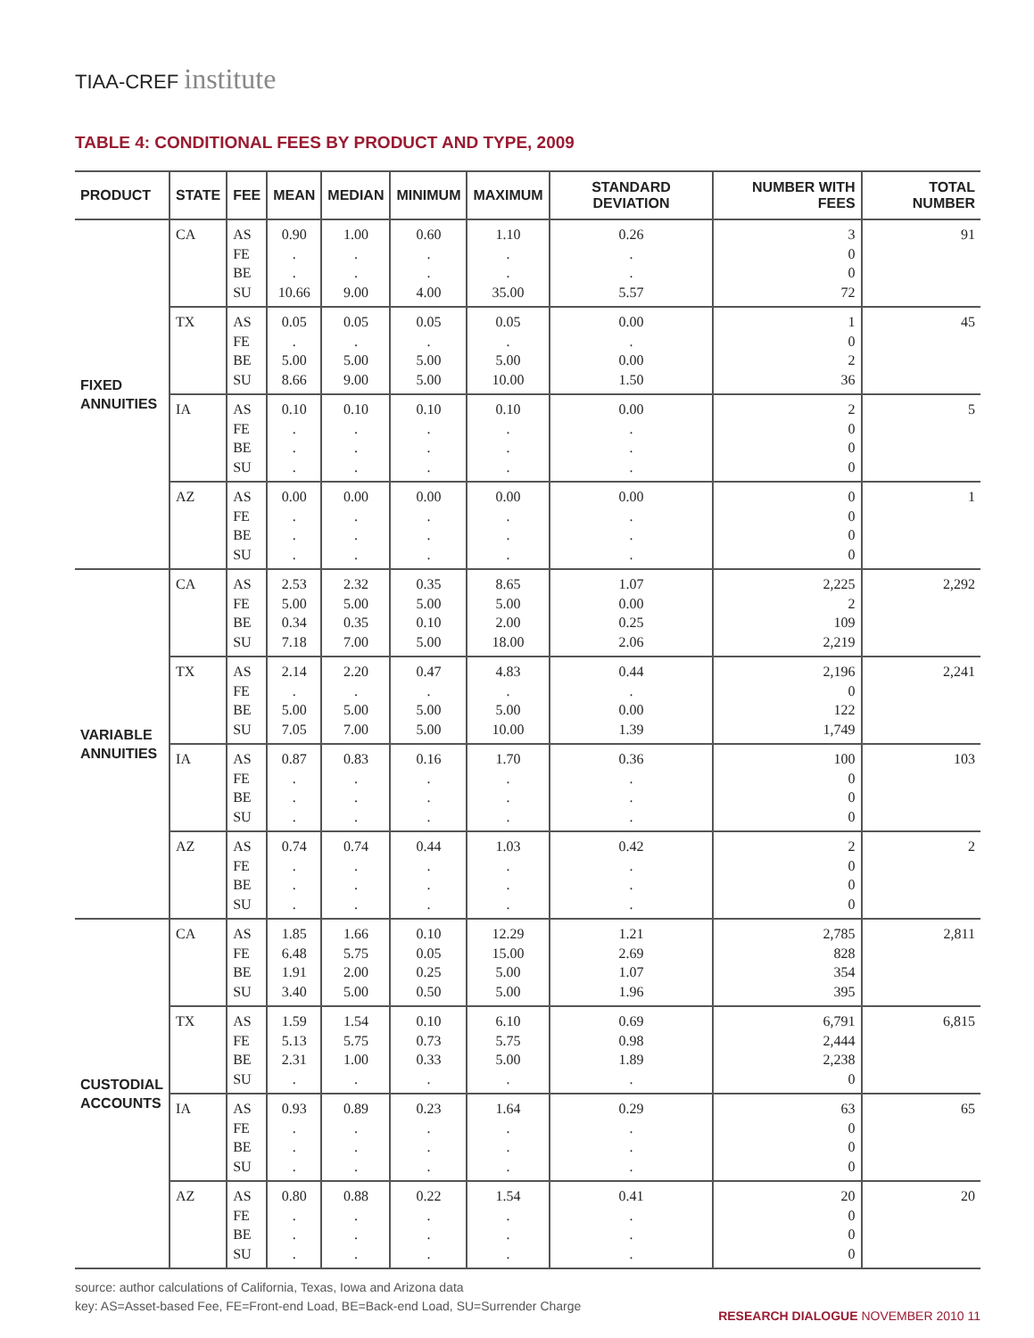TIAA-CREF institute
TABLE 4: CONDITIONAL FEES BY PRODUCT AND TYPE, 2009
| PRODUCT | STATE | FEE | MEAN | MEDIAN | MINIMUM | MAXIMUM | STANDARD DEVIATION | NUMBER WITH FEES | TOTAL NUMBER |
| --- | --- | --- | --- | --- | --- | --- | --- | --- | --- |
| FIXED ANNUITIES | CA | AS FE BE SU | 0.90 . . 10.66 | 1.00 . . 9.00 | 0.60 . . 4.00 | 1.10 . . 35.00 | 0.26 . . 5.57 | 3 0 0 72 | 91 |
| | TX | AS FE BE SU | 0.05 . 5.00 8.66 | 0.05 . 5.00 9.00 | 0.05 . 5.00 5.00 | 0.05 . 5.00 10.00 | 0.00 . 0.00 1.50 | 1 0 2 36 | 45 |
| | IA | AS FE BE SU | 0.10 . . . | 0.10 . . . | 0.10 . . . | 0.10 . . . | 0.00 . . . | 2 0 0 0 | 5 |
| | AZ | AS FE BE SU | 0.00 . . . | 0.00 . . . | 0.00 . . . | 0.00 . . . | 0.00 . . . | 0 0 0 0 | 1 |
| VARIABLE ANNUITIES | CA | AS FE BE SU | 2.53 5.00 0.34 7.18 | 2.32 5.00 0.35 7.00 | 0.35 5.00 0.10 5.00 | 8.65 5.00 2.00 18.00 | 1.07 0.00 0.25 2.06 | 2,225 2 109 2,219 | 2,292 |
| | TX | AS FE BE SU | 2.14 . 5.00 7.05 | 2.20 . 5.00 7.00 | 0.47 . 5.00 5.00 | 4.83 . 5.00 10.00 | 0.44 . 0.00 1.39 | 2,196 0 122 1,749 | 2,241 |
| | IA | AS FE BE SU | 0.87 . . . | 0.83 . . . | 0.16 . . . | 1.70 . . . | 0.36 . . . | 100 0 0 0 | 103 |
| | AZ | AS FE BE SU | 0.74 . . . | 0.74 . . . | 0.44 . . . | 1.03 . . . | 0.42 . . . | 2 0 0 0 | 2 |
| CUSTODIAL ACCOUNTS | CA | AS FE BE SU | 1.85 6.48 1.91 3.40 | 1.66 5.75 2.00 5.00 | 0.10 0.05 0.25 0.50 | 12.29 15.00 5.00 5.00 | 1.21 2.69 1.07 1.96 | 2,785 828 354 395 | 2,811 |
| | TX | AS FE BE SU | 1.59 5.13 2.31 . | 1.54 5.75 1.00 . | 0.10 0.73 0.33 . | 6.10 5.75 5.00 . | 0.69 0.98 1.89 . | 6,791 2,444 2,238 0 | 6,815 |
| | IA | AS FE BE SU | 0.93 . . . | 0.89 . . . | 0.23 . . . | 1.64 . . . | 0.29 . . . | 63 0 0 0 | 65 |
| | AZ | AS FE BE SU | 0.80 . . . | 0.88 . . . | 0.22 . . . | 1.54 . . . | 0.41 . . . | 20 0 0 0 | 20 |
source: author calculations of California, Texas, Iowa and Arizona data
key: AS=Asset-based Fee, FE=Front-end Load, BE=Back-end Load, SU=Surrender Charge
RESEARCH DIALOGUE NOVEMBER 2010 11